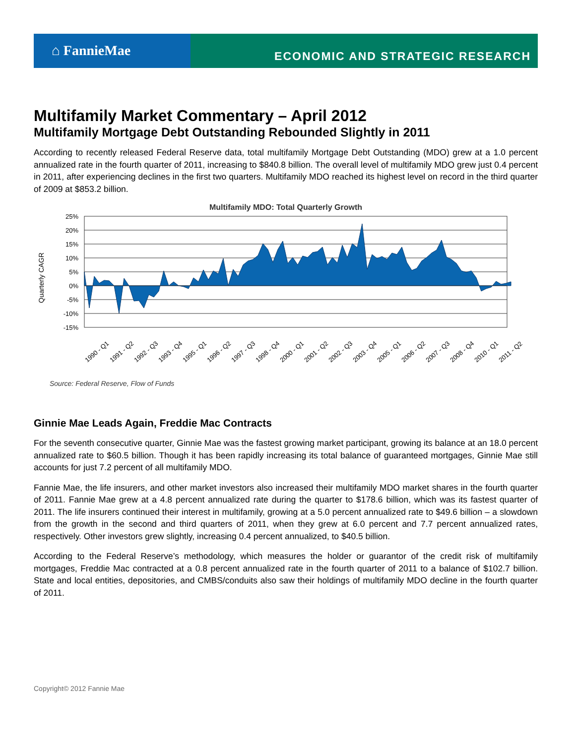⌂ FannieMae
ECONOMIC AND STRATEGIC RESEARCH
Multifamily Market Commentary – April 2012
Multifamily Mortgage Debt Outstanding Rebounded Slightly in 2011
According to recently released Federal Reserve data, total multifamily Mortgage Debt Outstanding (MDO) grew at a 1.0 percent annualized rate in the fourth quarter of 2011, increasing to $840.8 billion. The overall level of multifamily MDO grew just 0.4 percent in 2011, after experiencing declines in the first two quarters. Multifamily MDO reached its highest level on record in the third quarter of 2009 at $853.2 billion.
Multifamily MDO: Total Quarterly Growth
Quarterly CAGR
25%
20%
15%
10%
5%
0%
-5%
-10%
-15%
1990 - Q1
1991 - Q2
1992 - Q3
1993 - Q4
1995 - Q1
1996 - Q2
1997 - Q3
1998 - Q4
2000 - Q1
2001 - Q2
2002 - Q3
2003 - Q4
2005 - Q1
2006 - Q2
2007 - Q3
2008 - Q4
2010 - Q1
2011 - Q2
Source: Federal Reserve, Flow of Funds
Ginnie Mae Leads Again, Freddie Mac Contracts
For the seventh consecutive quarter, Ginnie Mae was the fastest growing market participant, growing its balance at an 18.0 percent annualized rate to $60.5 billion. Though it has been rapidly increasing its total balance of guaranteed mortgages, Ginnie Mae still accounts for just 7.2 percent of all multifamily MDO.
Fannie Mae, the life insurers, and other market investors also increased their multifamily MDO market shares in the fourth quarter of 2011. Fannie Mae grew at a 4.8 percent annualized rate during the quarter to $178.6 billion, which was its fastest quarter of 2011. The life insurers continued their interest in multifamily, growing at a 5.0 percent annualized rate to $49.6 billion – a slowdown from the growth in the second and third quarters of 2011, when they grew at 6.0 percent and 7.7 percent annualized rates, respectively. Other investors grew slightly, increasing 0.4 percent annualized, to $40.5 billion.
According to the Federal Reserve’s methodology, which measures the holder or guarantor of the credit risk of multifamily mortgages, Freddie Mac contracted at a 0.8 percent annualized rate in the fourth quarter of 2011 to a balance of $102.7 billion. State and local entities, depositories, and CMBS/conduits also saw their holdings of multifamily MDO decline in the fourth quarter of 2011.
Copyright© 2012 Fannie Mae